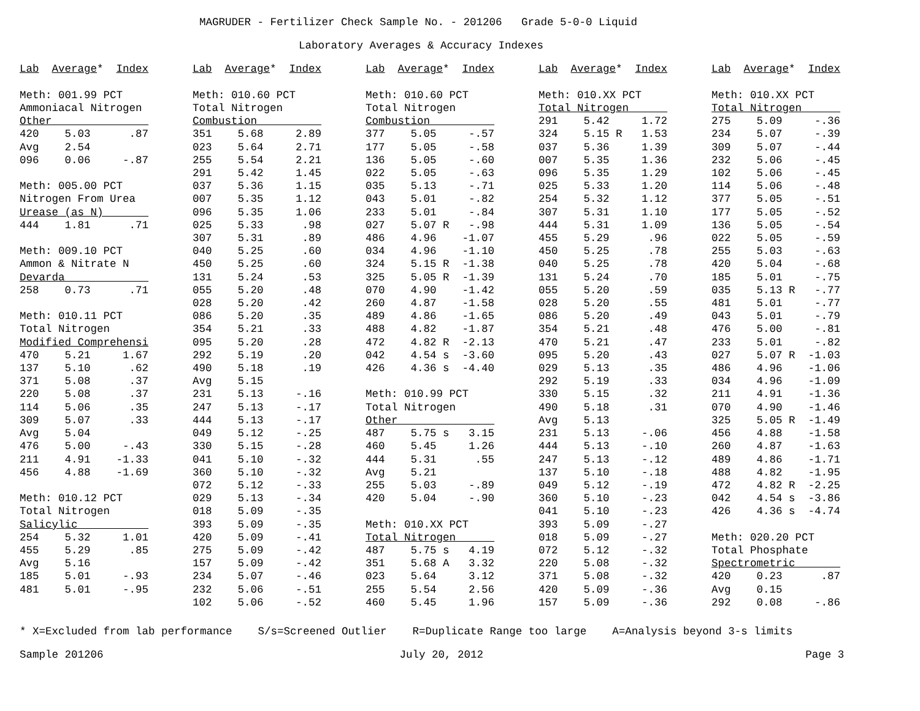MAGRUDER - Fertilizer Check Sample No. - 201206   Grade 5-0-0 Liquid
Laboratory Averages & Accuracy Indexes
Lab  Average*  Index

Meth: 001.99 PCT
Ammoniacal Nitrogen
Other               
420    5.03      .87
Avg    2.54
096    0.06     -.87

Meth: 005.00 PCT
Nitrogen From Urea
Urease (as N)       
444    1.81      .71

Meth: 009.10 PCT
Ammon & Nitrate N
Devarda             
258    0.73      .71

Meth: 010.11 PCT
Total Nitrogen
Modified Comprehensi
470    5.21     1.67
137    5.10      .62
371    5.08      .37
220    5.08      .37
114    5.06      .35
309    5.07      .33
Avg    5.04
476    5.00     -.43
211    4.91    -1.33
456    4.88    -1.69

Meth: 010.12 PCT
Total Nitrogen
Salicylic           
254    5.32     1.01
455    5.29      .85
Avg    5.16
185    5.01     -.93
481    5.01     -.95
Lab  Average*  Index

Meth: 010.60 PCT
Total Nitrogen
Combustion          
351    5.68     2.89
023    5.64     2.71
255    5.54     2.21
291    5.42     1.45
037    5.36     1.15
007    5.35     1.12
096    5.35     1.06
025    5.33      .98
307    5.31      .89
040    5.25      .60
450    5.25      .60
131    5.24      .53
055    5.20      .48
028    5.20      .42
086    5.20      .35
354    5.21      .33
095    5.20      .28
292    5.19      .20
490    5.18      .19
Avg    5.15
231    5.13     -.16
247    5.13     -.17
444    5.13     -.17
049    5.12     -.25
330    5.15     -.28
041    5.10     -.32
360    5.10     -.32
072    5.12     -.33
029    5.13     -.34
018    5.09     -.35
393    5.09     -.35
420    5.09     -.41
275    5.09     -.42
157    5.09     -.42
234    5.07     -.46
232    5.06     -.51
102    5.06     -.52
Lab  Average*  Index

Meth: 010.60 PCT
Total Nitrogen
Combustion          
377    5.05     -.57
177    5.05     -.58
136    5.05     -.60
022    5.05     -.63
035    5.13     -.71
043    5.01     -.82
233    5.01     -.84
027    5.07 R   -.98
486    4.96    -1.07
034    4.96    -1.10
324    5.15 R  -1.38
325    5.05 R  -1.39
070    4.90    -1.42
260    4.87    -1.58
489    4.86    -1.65
488    4.82    -1.87
472    4.82 R  -2.13
042    4.54 s  -3.60
426    4.36 s  -4.40

Meth: 010.99 PCT
Total Nitrogen
Other               
487    5.75 s   3.15
460    5.45     1.26
444    5.31      .55
Avg    5.21
255    5.03     -.89
420    5.04     -.90

Meth: 010.XX PCT
Total Nitrogen      
487    5.75 s   4.19
351    5.68 A   3.32
023    5.64     3.12
255    5.54     2.56
460    5.45     1.96
Lab  Average*  Index

Meth: 010.XX PCT
Total Nitrogen      
291    5.42     1.72
324    5.15 R   1.53
037    5.36     1.39
007    5.35     1.36
096    5.35     1.29
025    5.33     1.20
254    5.32     1.12
307    5.31     1.10
444    5.31     1.09
455    5.29      .96
450    5.25      .78
040    5.25      .78
131    5.24      .70
055    5.20      .59
028    5.20      .55
086    5.20      .49
354    5.21      .48
470    5.21      .47
095    5.20      .43
029    5.13      .35
292    5.19      .33
330    5.15      .32
490    5.18      .31
Avg    5.13
231    5.13     -.06
444    5.13     -.10
247    5.13     -.12
137    5.10     -.18
049    5.12     -.19
360    5.10     -.23
041    5.10     -.23
393    5.09     -.27
018    5.09     -.27
072    5.12     -.32
220    5.08     -.32
371    5.08     -.32
420    5.09     -.36
157    5.09     -.36
Lab  Average*  Index

Meth: 010.XX PCT
Total Nitrogen      
275    5.09     -.36
234    5.07     -.39
309    5.07     -.44
232    5.06     -.45
102    5.06     -.45
114    5.06     -.48
377    5.05     -.51
177    5.05     -.52
136    5.05     -.54
022    5.05     -.59
255    5.03     -.63
420    5.04     -.68
185    5.01     -.75
035    5.13 R   -.77
481    5.01     -.77
043    5.01     -.79
476    5.00     -.81
233    5.01     -.82
027    5.07 R  -1.03
486    4.96    -1.06
034    4.96    -1.09
211    4.91    -1.36
070    4.90    -1.46
325    5.05 R  -1.49
456    4.88    -1.58
260    4.87    -1.63
489    4.86    -1.71
488    4.82    -1.95
472    4.82 R  -2.25
042    4.54 s  -3.86
426    4.36 s  -4.74

Meth: 020.20 PCT
Total Phosphate
Spectrometric       
420    0.23      .87
Avg    0.15
292    0.08     -.86
* X=Excluded from lab performance    S/s=Screened Outlier    R=Duplicate Range too large    A=Analysis beyond 3-s limits
Sample 201206                                              July 20, 2012                                                  Page 3